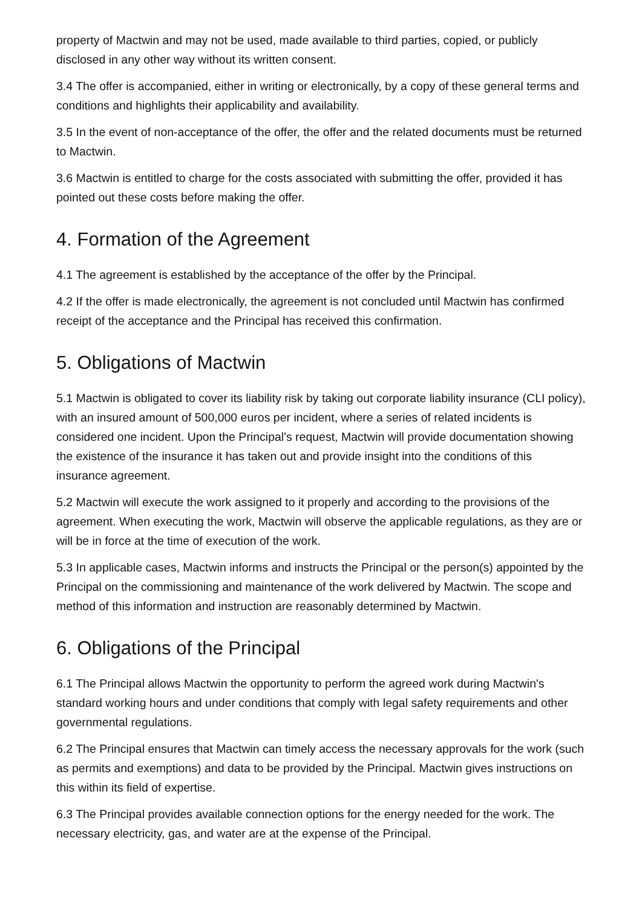property of Mactwin and may not be used, made available to third parties, copied, or publicly disclosed in any other way without its written consent.
3.4 The offer is accompanied, either in writing or electronically, by a copy of these general terms and conditions and highlights their applicability and availability.
3.5 In the event of non-acceptance of the offer, the offer and the related documents must be returned to Mactwin.
3.6 Mactwin is entitled to charge for the costs associated with submitting the offer, provided it has pointed out these costs before making the offer.
4. Formation of the Agreement
4.1 The agreement is established by the acceptance of the offer by the Principal.
4.2 If the offer is made electronically, the agreement is not concluded until Mactwin has confirmed receipt of the acceptance and the Principal has received this confirmation.
5. Obligations of Mactwin
5.1 Mactwin is obligated to cover its liability risk by taking out corporate liability insurance (CLI policy), with an insured amount of 500,000 euros per incident, where a series of related incidents is considered one incident. Upon the Principal's request, Mactwin will provide documentation showing the existence of the insurance it has taken out and provide insight into the conditions of this insurance agreement.
5.2 Mactwin will execute the work assigned to it properly and according to the provisions of the agreement. When executing the work, Mactwin will observe the applicable regulations, as they are or will be in force at the time of execution of the work.
5.3 In applicable cases, Mactwin informs and instructs the Principal or the person(s) appointed by the Principal on the commissioning and maintenance of the work delivered by Mactwin. The scope and method of this information and instruction are reasonably determined by Mactwin.
6. Obligations of the Principal
6.1 The Principal allows Mactwin the opportunity to perform the agreed work during Mactwin's standard working hours and under conditions that comply with legal safety requirements and other governmental regulations.
6.2 The Principal ensures that Mactwin can timely access the necessary approvals for the work (such as permits and exemptions) and data to be provided by the Principal. Mactwin gives instructions on this within its field of expertise.
6.3 The Principal provides available connection options for the energy needed for the work. The necessary electricity, gas, and water are at the expense of the Principal.